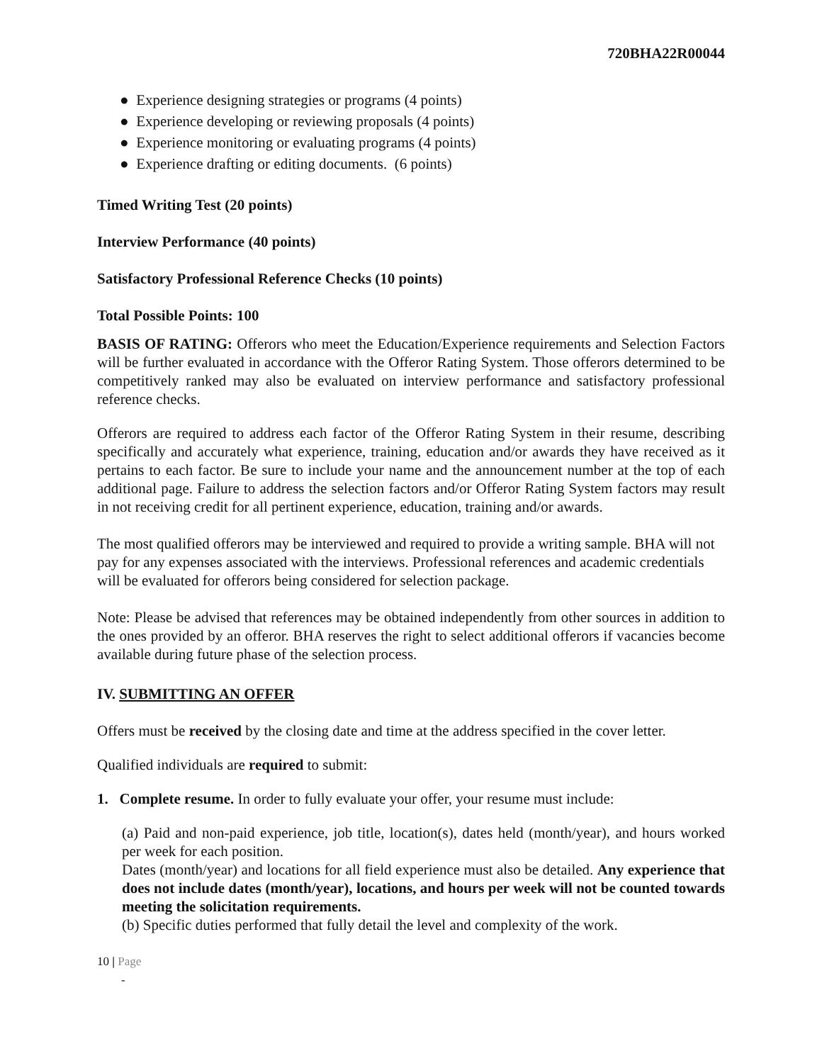720BHA22R00044
● Experience designing strategies or programs (4 points)
● Experience developing or reviewing proposals (4 points)
● Experience monitoring or evaluating programs (4 points)
● Experience drafting or editing documents. (6 points)
Timed Writing Test (20 points)
Interview Performance (40 points)
Satisfactory Professional Reference Checks (10 points)
Total Possible Points: 100
BASIS OF RATING: Offerors who meet the Education/Experience requirements and Selection Factors will be further evaluated in accordance with the Offeror Rating System. Those offerors determined to be competitively ranked may also be evaluated on interview performance and satisfactory professional reference checks.
Offerors are required to address each factor of the Offeror Rating System in their resume, describing specifically and accurately what experience, training, education and/or awards they have received as it pertains to each factor. Be sure to include your name and the announcement number at the top of each additional page. Failure to address the selection factors and/or Offeror Rating System factors may result in not receiving credit for all pertinent experience, education, training and/or awards.
The most qualified offerors may be interviewed and required to provide a writing sample. BHA will not pay for any expenses associated with the interviews. Professional references and academic credentials will be evaluated for offerors being considered for selection package.
Note: Please be advised that references may be obtained independently from other sources in addition to the ones provided by an offeror. BHA reserves the right to select additional offerors if vacancies become available during future phase of the selection process.
IV. SUBMITTING AN OFFER
Offers must be received by the closing date and time at the address specified in the cover letter.
Qualified individuals are required to submit:
1. Complete resume. In order to fully evaluate your offer, your resume must include:
(a) Paid and non-paid experience, job title, location(s), dates held (month/year), and hours worked per week for each position.
Dates (month/year) and locations for all field experience must also be detailed. Any experience that does not include dates (month/year), locations, and hours per week will not be counted towards meeting the solicitation requirements.
(b) Specific duties performed that fully detail the level and complexity of the work.
10 | Page
-